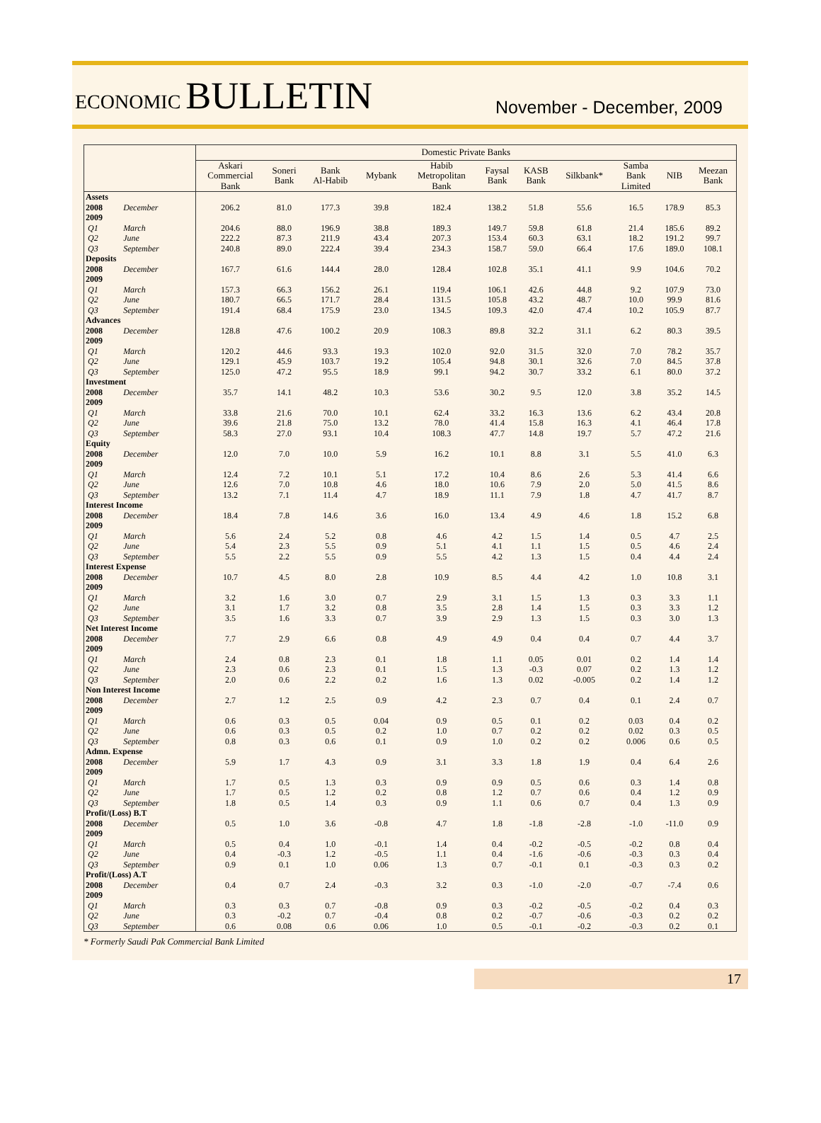ECONOMIC BULLETIN
November - December, 2009
| | | Domestic Private Banks | | | | | | | | | | |
| --- | --- | --- | --- | --- | --- | --- | --- | --- | --- | --- | --- | --- |
| | | Askari Commercial Bank | Soneri Bank | Bank Al-Habib | Mybank | Habib Metropolitan Bank | Faysal Bank | KASB Bank | Silkbank* | Samba Bank Limited | NIB | Meezan Bank |
| Assets | | | | | | | | | | | | |
| 2008 | December | 206.2 | 81.0 | 177.3 | 39.8 | 182.4 | 138.2 | 51.8 | 55.6 | 16.5 | 178.9 | 85.3 |
| 2009 | | | | | | | | | | | | |
| Q1 | March | 204.6 | 88.0 | 196.9 | 38.8 | 189.3 | 149.7 | 59.8 | 61.8 | 21.4 | 185.6 | 89.2 |
| Q2 | June | 222.2 | 87.3 | 211.9 | 43.4 | 207.3 | 153.4 | 60.3 | 63.1 | 18.2 | 191.2 | 99.7 |
| Q3 | September | 240.8 | 89.0 | 222.4 | 39.4 | 234.3 | 158.7 | 59.0 | 66.4 | 17.6 | 189.0 | 108.1 |
| Deposits | | | | | | | | | | | | |
| 2008 | December | 167.7 | 61.6 | 144.4 | 28.0 | 128.4 | 102.8 | 35.1 | 41.1 | 9.9 | 104.6 | 70.2 |
| 2009 | | | | | | | | | | | | |
| Q1 | March | 157.3 | 66.3 | 156.2 | 26.1 | 119.4 | 106.1 | 42.6 | 44.8 | 9.2 | 107.9 | 73.0 |
| Q2 | June | 180.7 | 66.5 | 171.7 | 28.4 | 131.5 | 105.8 | 43.2 | 48.7 | 10.0 | 99.9 | 81.6 |
| Q3 | September | 191.4 | 68.4 | 175.9 | 23.0 | 134.5 | 109.3 | 42.0 | 47.4 | 10.2 | 105.9 | 87.7 |
| Advances | | | | | | | | | | | | |
| 2008 | December | 128.8 | 47.6 | 100.2 | 20.9 | 108.3 | 89.8 | 32.2 | 31.1 | 6.2 | 80.3 | 39.5 |
| 2009 | | | | | | | | | | | | |
| Q1 | March | 120.2 | 44.6 | 93.3 | 19.3 | 102.0 | 92.0 | 31.5 | 32.0 | 7.0 | 78.2 | 35.7 |
| Q2 | June | 129.1 | 45.9 | 103.7 | 19.2 | 105.4 | 94.8 | 30.1 | 32.6 | 7.0 | 84.5 | 37.8 |
| Q3 | September | 125.0 | 47.2 | 95.5 | 18.9 | 99.1 | 94.2 | 30.7 | 33.2 | 6.1 | 80.0 | 37.2 |
| Investment | | | | | | | | | | | | |
| 2008 | December | 35.7 | 14.1 | 48.2 | 10.3 | 53.6 | 30.2 | 9.5 | 12.0 | 3.8 | 35.2 | 14.5 |
| 2009 | | | | | | | | | | | | |
| Q1 | March | 33.8 | 21.6 | 70.0 | 10.1 | 62.4 | 33.2 | 16.3 | 13.6 | 6.2 | 43.4 | 20.8 |
| Q2 | June | 39.6 | 21.8 | 75.0 | 13.2 | 78.0 | 41.4 | 15.8 | 16.3 | 4.1 | 46.4 | 17.8 |
| Q3 | September | 58.3 | 27.0 | 93.1 | 10.4 | 108.3 | 47.7 | 14.8 | 19.7 | 5.7 | 47.2 | 21.6 |
| Equity | | | | | | | | | | | | |
| 2008 | December | 12.0 | 7.0 | 10.0 | 5.9 | 16.2 | 10.1 | 8.8 | 3.1 | 5.5 | 41.0 | 6.3 |
| 2009 | | | | | | | | | | | | |
| Q1 | March | 12.4 | 7.2 | 10.1 | 5.1 | 17.2 | 10.4 | 8.6 | 2.6 | 5.3 | 41.4 | 6.6 |
| Q2 | June | 12.6 | 7.0 | 10.8 | 4.6 | 18.0 | 10.6 | 7.9 | 2.0 | 5.0 | 41.5 | 8.6 |
| Q3 | September | 13.2 | 7.1 | 11.4 | 4.7 | 18.9 | 11.1 | 7.9 | 1.8 | 4.7 | 41.7 | 8.7 |
| Interest Income | | | | | | | | | | | | |
| 2008 | December | 18.4 | 7.8 | 14.6 | 3.6 | 16.0 | 13.4 | 4.9 | 4.6 | 1.8 | 15.2 | 6.8 |
| 2009 | | | | | | | | | | | | |
| Q1 | March | 5.6 | 2.4 | 5.2 | 0.8 | 4.6 | 4.2 | 1.5 | 1.4 | 0.5 | 4.7 | 2.5 |
| Q2 | June | 5.4 | 2.3 | 5.5 | 0.9 | 5.1 | 4.1 | 1.1 | 1.5 | 0.5 | 4.6 | 2.4 |
| Q3 | September | 5.5 | 2.2 | 5.5 | 0.9 | 5.5 | 4.2 | 1.3 | 1.5 | 0.4 | 4.4 | 2.4 |
| Interest Expense | | | | | | | | | | | | |
| 2008 | December | 10.7 | 4.5 | 8.0 | 2.8 | 10.9 | 8.5 | 4.4 | 4.2 | 1.0 | 10.8 | 3.1 |
| 2009 | | | | | | | | | | | | |
| Q1 | March | 3.2 | 1.6 | 3.0 | 0.7 | 2.9 | 3.1 | 1.5 | 1.3 | 0.3 | 3.3 | 1.1 |
| Q2 | June | 3.1 | 1.7 | 3.2 | 0.8 | 3.5 | 2.8 | 1.4 | 1.5 | 0.3 | 3.3 | 1.2 |
| Q3 | September | 3.5 | 1.6 | 3.3 | 0.7 | 3.9 | 2.9 | 1.3 | 1.5 | 0.3 | 3.0 | 1.3 |
| Net Interest Income | | | | | | | | | | | | |
| 2008 | December | 7.7 | 2.9 | 6.6 | 0.8 | 4.9 | 4.9 | 0.4 | 0.4 | 0.7 | 4.4 | 3.7 |
| 2009 | | | | | | | | | | | | |
| Q1 | March | 2.4 | 0.8 | 2.3 | 0.1 | 1.8 | 1.1 | 0.05 | 0.01 | 0.2 | 1.4 | 1.4 |
| Q2 | June | 2.3 | 0.6 | 2.3 | 0.1 | 1.5 | 1.3 | -0.3 | 0.07 | 0.2 | 1.3 | 1.2 |
| Q3 | September | 2.0 | 0.6 | 2.2 | 0.2 | 1.6 | 1.3 | 0.02 | -0.005 | 0.2 | 1.4 | 1.2 |
| Non Interest Income | | | | | | | | | | | | |
| 2008 | December | 2.7 | 1.2 | 2.5 | 0.9 | 4.2 | 2.3 | 0.7 | 0.4 | 0.1 | 2.4 | 0.7 |
| 2009 | | | | | | | | | | | | |
| Q1 | March | 0.6 | 0.3 | 0.5 | 0.04 | 0.9 | 0.5 | 0.1 | 0.2 | 0.03 | 0.4 | 0.2 |
| Q2 | June | 0.6 | 0.3 | 0.5 | 0.2 | 1.0 | 0.7 | 0.2 | 0.2 | 0.02 | 0.3 | 0.5 |
| Q3 | September | 0.8 | 0.3 | 0.6 | 0.1 | 0.9 | 1.0 | 0.2 | 0.2 | 0.006 | 0.6 | 0.5 |
| Admn. Expense | | | | | | | | | | | | |
| 2008 | December | 5.9 | 1.7 | 4.3 | 0.9 | 3.1 | 3.3 | 1.8 | 1.9 | 0.4 | 6.4 | 2.6 |
| 2009 | | | | | | | | | | | | |
| Q1 | March | 1.7 | 0.5 | 1.3 | 0.3 | 0.9 | 0.9 | 0.5 | 0.6 | 0.3 | 1.4 | 0.8 |
| Q2 | June | 1.7 | 0.5 | 1.2 | 0.2 | 0.8 | 1.2 | 0.7 | 0.6 | 0.4 | 1.2 | 0.9 |
| Q3 | September | 1.8 | 0.5 | 1.4 | 0.3 | 0.9 | 1.1 | 0.6 | 0.7 | 0.4 | 1.3 | 0.9 |
| Profit/(Loss) B.T | | | | | | | | | | | | |
| 2008 | December | 0.5 | 1.0 | 3.6 | -0.8 | 4.7 | 1.8 | -1.8 | -2.8 | -1.0 | -11.0 | 0.9 |
| 2009 | | | | | | | | | | | | |
| Q1 | March | 0.5 | 0.4 | 1.0 | -0.1 | 1.4 | 0.4 | -0.2 | -0.5 | -0.2 | 0.8 | 0.4 |
| Q2 | June | 0.4 | -0.3 | 1.2 | -0.5 | 1.1 | 0.4 | -1.6 | -0.6 | -0.3 | 0.3 | 0.4 |
| Q3 | September | 0.9 | 0.1 | 1.0 | 0.06 | 1.3 | 0.7 | -0.1 | 0.1 | -0.3 | 0.3 | 0.2 |
| Profit/(Loss) A.T | | | | | | | | | | | | |
| 2008 | December | 0.4 | 0.7 | 2.4 | -0.3 | 3.2 | 0.3 | -1.0 | -2.0 | -0.7 | -7.4 | 0.6 |
| 2009 | | | | | | | | | | | | |
| Q1 | March | 0.3 | 0.3 | 0.7 | -0.8 | 0.9 | 0.3 | -0.2 | -0.5 | -0.2 | 0.4 | 0.3 |
| Q2 | June | 0.3 | -0.2 | 0.7 | -0.4 | 0.8 | 0.2 | -0.7 | -0.6 | -0.3 | 0.2 | 0.2 |
| Q3 | September | 0.6 | 0.08 | 0.6 | 0.06 | 1.0 | 0.5 | -0.1 | -0.2 | -0.3 | 0.2 | 0.1 |
* Formerly Saudi Pak Commercial Bank Limited
17